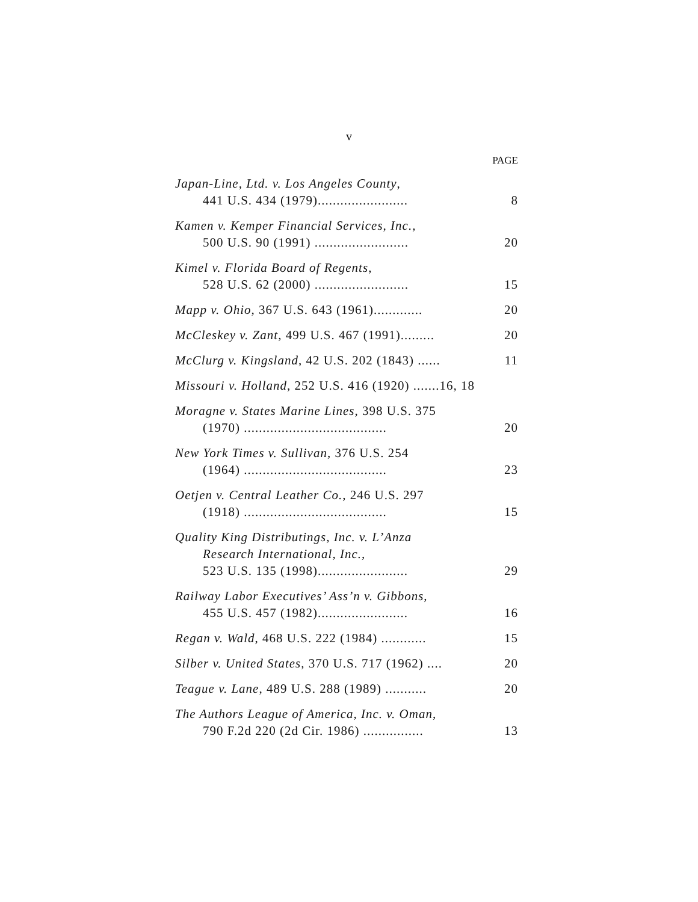v
PAGE
Japan-Line, Ltd. v. Los Angeles County,
441 U.S. 434 (1979)........................ 8
Kamen v. Kemper Financial Services, Inc.,
500 U.S. 90 (1991) ......................... 20
Kimel v. Florida Board of Regents,
528 U.S. 62 (2000) ......................... 15
Mapp v. Ohio, 367 U.S. 643 (1961)............. 20
McCleskey v. Zant, 499 U.S. 467 (1991)......... 20
McClurg v. Kingsland, 42 U.S. 202 (1843) ...... 11
Missouri v. Holland, 252 U.S. 416 (1920) .......16, 18
Moragne v. States Marine Lines, 398 U.S. 375
(1970) ...................................... 20
New York Times v. Sullivan, 376 U.S. 254
(1964) ...................................... 23
Oetjen v. Central Leather Co., 246 U.S. 297
(1918) ...................................... 15
Quality King Distributings, Inc. v. L’Anza
Research International, Inc.,
523 U.S. 135 (1998)........................ 29
Railway Labor Executives’ Ass’n v. Gibbons,
455 U.S. 457 (1982)........................ 16
Regan v. Wald, 468 U.S. 222 (1984) ............ 15
Silber v. United States, 370 U.S. 717 (1962) .... 20
Teague v. Lane, 489 U.S. 288 (1989) ........... 20
The Authors League of America, Inc. v. Oman,
790 F.2d 220 (2d Cir. 1986) ................ 13